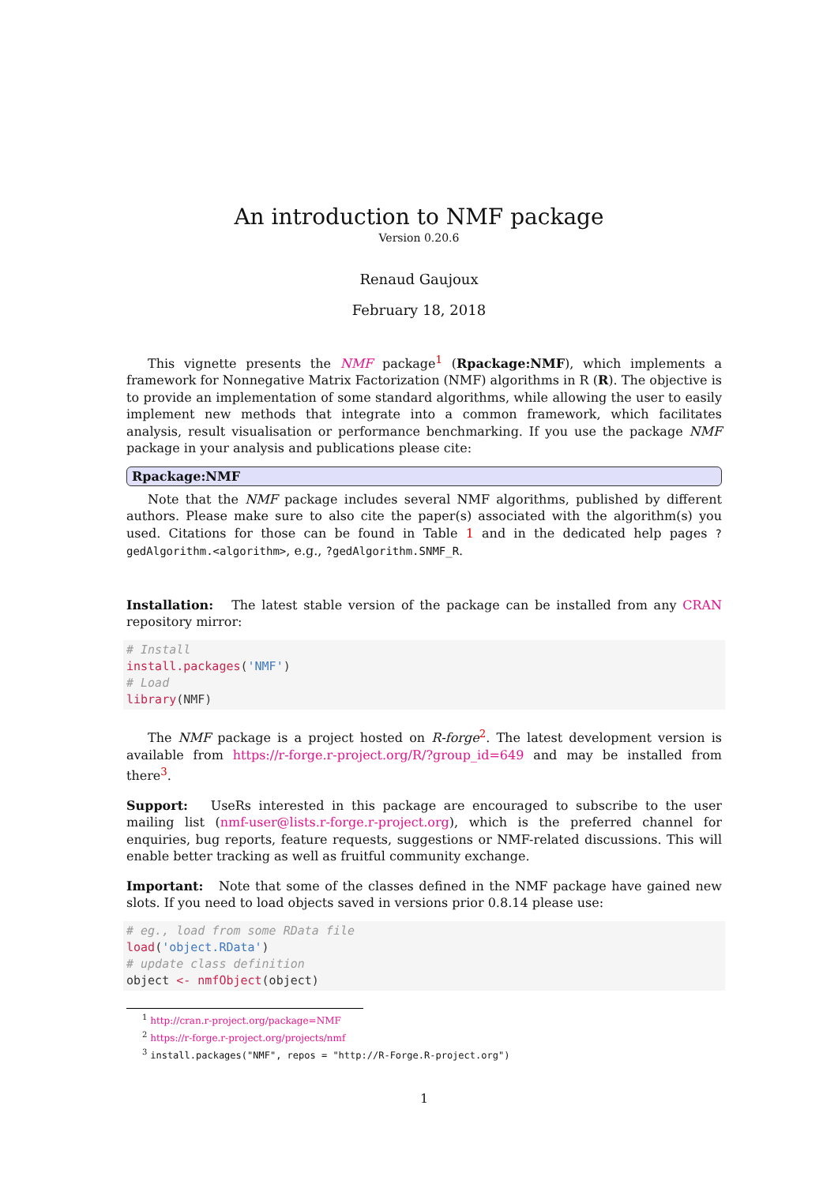An introduction to NMF package
Version 0.20.6
Renaud Gaujoux
February 18, 2018
This vignette presents the NMF package<sup>1</sup> (Rpackage:NMF), which implements a framework for Nonnegative Matrix Factorization (NMF) algorithms in R (R). The objective is to provide an implementation of some standard algorithms, while allowing the user to easily implement new methods that integrate into a common framework, which facilitates analysis, result visualisation or performance benchmarking. If you use the package NMF package in your analysis and publications please cite:
Rpackage:NMF
Note that the NMF package includes several NMF algorithms, published by different authors. Please make sure to also cite the paper(s) associated with the algorithm(s) you used. Citations for those can be found in Table 1 and in the dedicated help pages ?gedAlgorithm.<algorithm>, e.g., ?gedAlgorithm.SNMF_R.
Installation: The latest stable version of the package can be installed from any CRAN repository mirror:
# Install
install.packages('NMF')
# Load
library(NMF)
The NMF package is a project hosted on R-forge<sup>2</sup>. The latest development version is available from https://r-forge.r-project.org/R/?group_id=649 and may be installed from there<sup>3</sup>.
Support: UseRs interested in this package are encouraged to subscribe to the user mailing list (nmf-user@lists.r-forge.r-project.org), which is the preferred channel for enquiries, bug reports, feature requests, suggestions or NMF-related discussions. This will enable better tracking as well as fruitful community exchange.
Important: Note that some of the classes defined in the NMF package have gained new slots. If you need to load objects saved in versions prior 0.8.14 please use:
# eg., load from some RData file
load('object.RData')
# update class definition
object <- nmfObject(object)
<sup>1</sup> http://cran.r-project.org/package=NMF
<sup>2</sup> https://r-forge.r-project.org/projects/nmf
<sup>3</sup> install.packages("NMF", repos = "http://R-Forge.R-project.org")
1